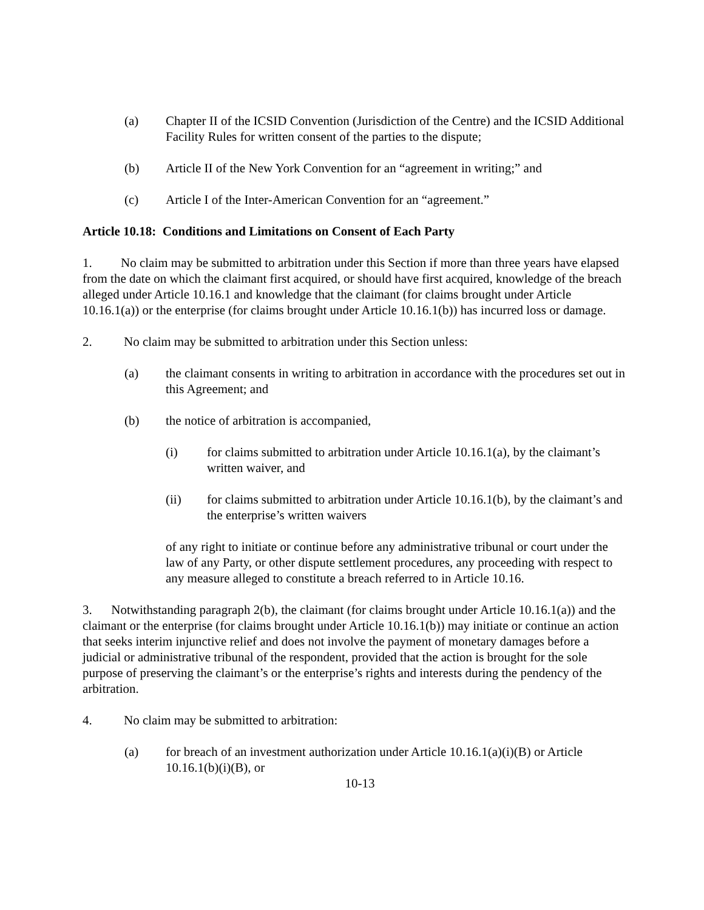(a) Chapter II of the ICSID Convention (Jurisdiction of the Centre) and the ICSID Additional Facility Rules for written consent of the parties to the dispute;
(b) Article II of the New York Convention for an “agreement in writing;” and
(c) Article I of the Inter-American Convention for an “agreement.”
Article 10.18: Conditions and Limitations on Consent of Each Party
1. No claim may be submitted to arbitration under this Section if more than three years have elapsed from the date on which the claimant first acquired, or should have first acquired, knowledge of the breach alleged under Article 10.16.1 and knowledge that the claimant (for claims brought under Article 10.16.1(a)) or the enterprise (for claims brought under Article 10.16.1(b)) has incurred loss or damage.
2. No claim may be submitted to arbitration under this Section unless:
(a) the claimant consents in writing to arbitration in accordance with the procedures set out in this Agreement; and
(b) the notice of arbitration is accompanied,
(i) for claims submitted to arbitration under Article 10.16.1(a), by the claimant’s written waiver, and
(ii) for claims submitted to arbitration under Article 10.16.1(b), by the claimant’s and the enterprise’s written waivers
of any right to initiate or continue before any administrative tribunal or court under the law of any Party, or other dispute settlement procedures, any proceeding with respect to any measure alleged to constitute a breach referred to in Article 10.16.
3. Notwithstanding paragraph 2(b), the claimant (for claims brought under Article 10.16.1(a)) and the claimant or the enterprise (for claims brought under Article 10.16.1(b)) may initiate or continue an action that seeks interim injunctive relief and does not involve the payment of monetary damages before a judicial or administrative tribunal of the respondent, provided that the action is brought for the sole purpose of preserving the claimant’s or the enterprise’s rights and interests during the pendency of the arbitration.
4. No claim may be submitted to arbitration:
(a) for breach of an investment authorization under Article 10.16.1(a)(i)(B) or Article 10.16.1(b)(i)(B), or
10-13